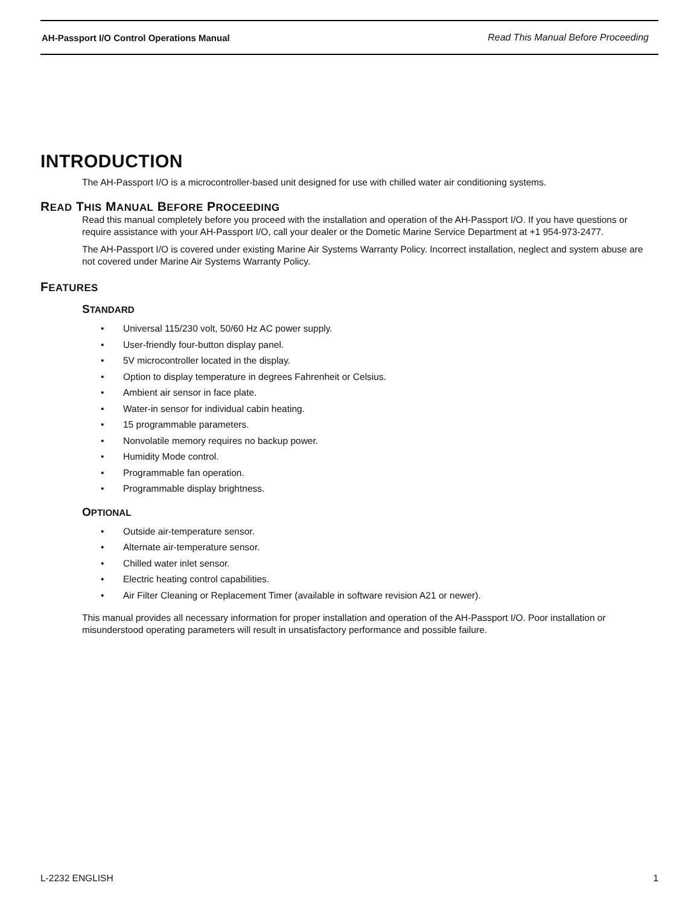AH-Passport I/O Control Operations Manual Read This Manual Before Proceeding
INTRODUCTION
The AH-Passport I/O is a microcontroller-based unit designed for use with chilled water air conditioning systems.
READ THIS MANUAL BEFORE PROCEEDING
Read this manual completely before you proceed with the installation and operation of the AH-Passport I/O. If you have questions or require assistance with your AH-Passport I/O, call your dealer or the Dometic Marine Service Department at +1 954-973-2477.
The AH-Passport I/O is covered under existing Marine Air Systems Warranty Policy. Incorrect installation, neglect and system abuse are not covered under Marine Air Systems Warranty Policy.
FEATURES
STANDARD
• Universal 115/230 volt, 50/60 Hz AC power supply.
• User-friendly four-button display panel.
• 5V microcontroller located in the display.
• Option to display temperature in degrees Fahrenheit or Celsius.
• Ambient air sensor in face plate.
• Water-in sensor for individual cabin heating.
• 15 programmable parameters.
• Nonvolatile memory requires no backup power.
• Humidity Mode control.
• Programmable fan operation.
• Programmable display brightness.
OPTIONAL
• Outside air-temperature sensor.
• Alternate air-temperature sensor.
• Chilled water inlet sensor.
• Electric heating control capabilities.
• Air Filter Cleaning or Replacement Timer (available in software revision A21 or newer).
This manual provides all necessary information for proper installation and operation of the AH-Passport I/O. Poor installation or misunderstood operating parameters will result in unsatisfactory performance and possible failure.
L-2232 ENGLISH 1